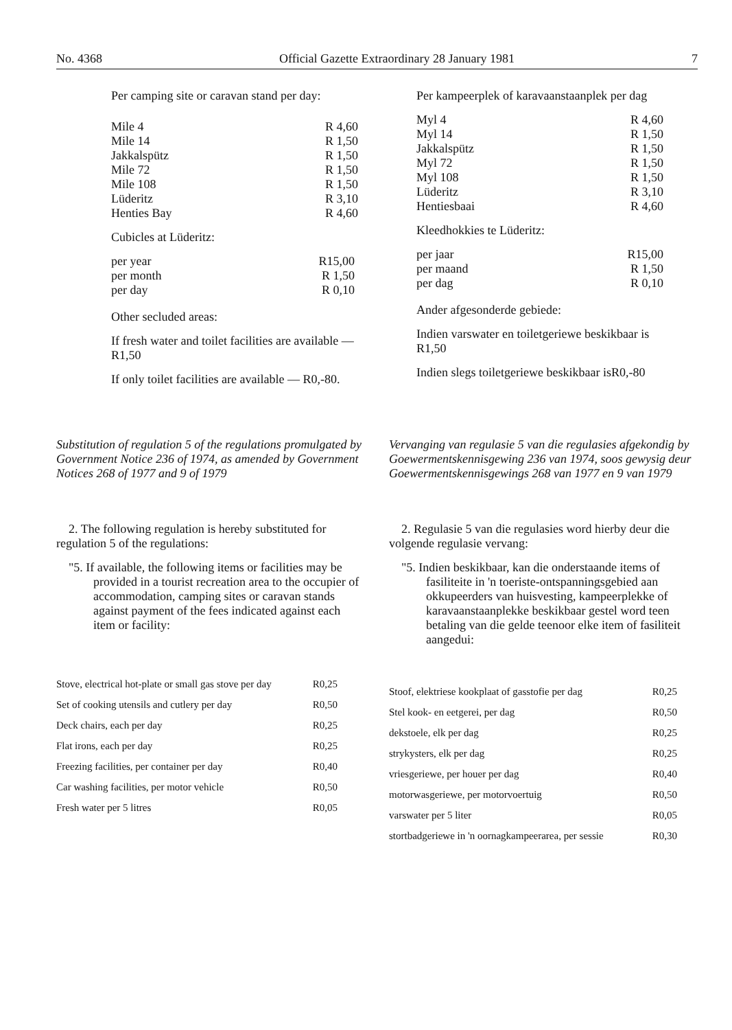No. 4368 Official Gazette Extraordinary 28 January 1981 7
Per camping site or caravan stand per day:
| Mile 4 | R 4,60 |
| Mile 14 | R 1,50 |
| Jakkalspütz | R 1,50 |
| Mile 72 | R 1,50 |
| Mile 108 | R 1,50 |
| Lüderitz | R 3,10 |
| Henties Bay | R 4,60 |
Cubicles at Lüderitz:
| per year | R15,00 |
| per month | R 1,50 |
| per day | R 0,10 |
Other secluded areas:
If fresh water and toilet facilities are available — R1,50
If only toilet facilities are available — R0,-80.
Per kampeerplek of karavaanstaanplek per dag
| Myl 4 | R 4,60 |
| Myl 14 | R 1,50 |
| Jakkalspütz | R 1,50 |
| Myl 72 | R 1,50 |
| Myl 108 | R 1,50 |
| Lüderitz | R 3,10 |
| Hentiesbaai | R 4,60 |
Kleedhokkies te Lüderitz:
| per jaar | R15,00 |
| per maand | R 1,50 |
| per dag | R 0,10 |
Ander afgesonderde gebiede:
Indien varswater en toiletgeriewe beskikbaar is R1,50
Indien slegs toiletgeriewe beskikbaar isR0,-80
Substitution of regulation 5 of the regulations promulgated by Government Notice 236 of 1974, as amended by Government Notices 268 of 1977 and 9 of 1979
2. The following regulation is hereby substituted for regulation 5 of the regulations:
"5. If available, the following items or facilities may be provided in a tourist recreation area to the occupier of accommodation, camping sites or caravan stands against payment of the fees indicated against each item or facility:
| Stove, electrical hot-plate or small gas stove per day | R0,25 |
| Set of cooking utensils and cutlery per day | R0,50 |
| Deck chairs, each per day | R0,25 |
| Flat irons, each per day | R0,25 |
| Freezing facilities, per container per day | R0,40 |
| Car washing facilities, per motor vehicle | R0,50 |
| Fresh water per 5 litres | R0,05 |
Vervanging van regulasie 5 van die regulasies afgekondig by Goewermentskennisgewing 236 van 1974, soos gewysig deur Goewermentskennisgewings 268 van 1977 en 9 van 1979
2. Regulasie 5 van die regulasies word hierby deur die volgende regulasie vervang:
"5. Indien beskikbaar, kan die onderstaande items of fasiliteite in 'n toeriste-ontspanningsgebied aan okkupeerders van huisvesting, kampeerplekke of karavaanstaanplekke beskikbaar gestel word teen betaling van die gelde teenoor elke item of fasiliteit aangedui:
| Stoof, elektriese kookplaat of gasstofie per dag | R0,25 |
| Stel kook- en eetgerei, per dag | R0,50 |
| dekstoele, elk per dag | R0,25 |
| strykysters, elk per dag | R0,25 |
| vriesgeriewe, per houer per dag | R0,40 |
| motorwasgeriewe, per motorvoertuig | R0,50 |
| varswater per 5 liter | R0,05 |
| stortbadgeriewe in 'n oornagkampeerarea, per sessie | R0,30 |